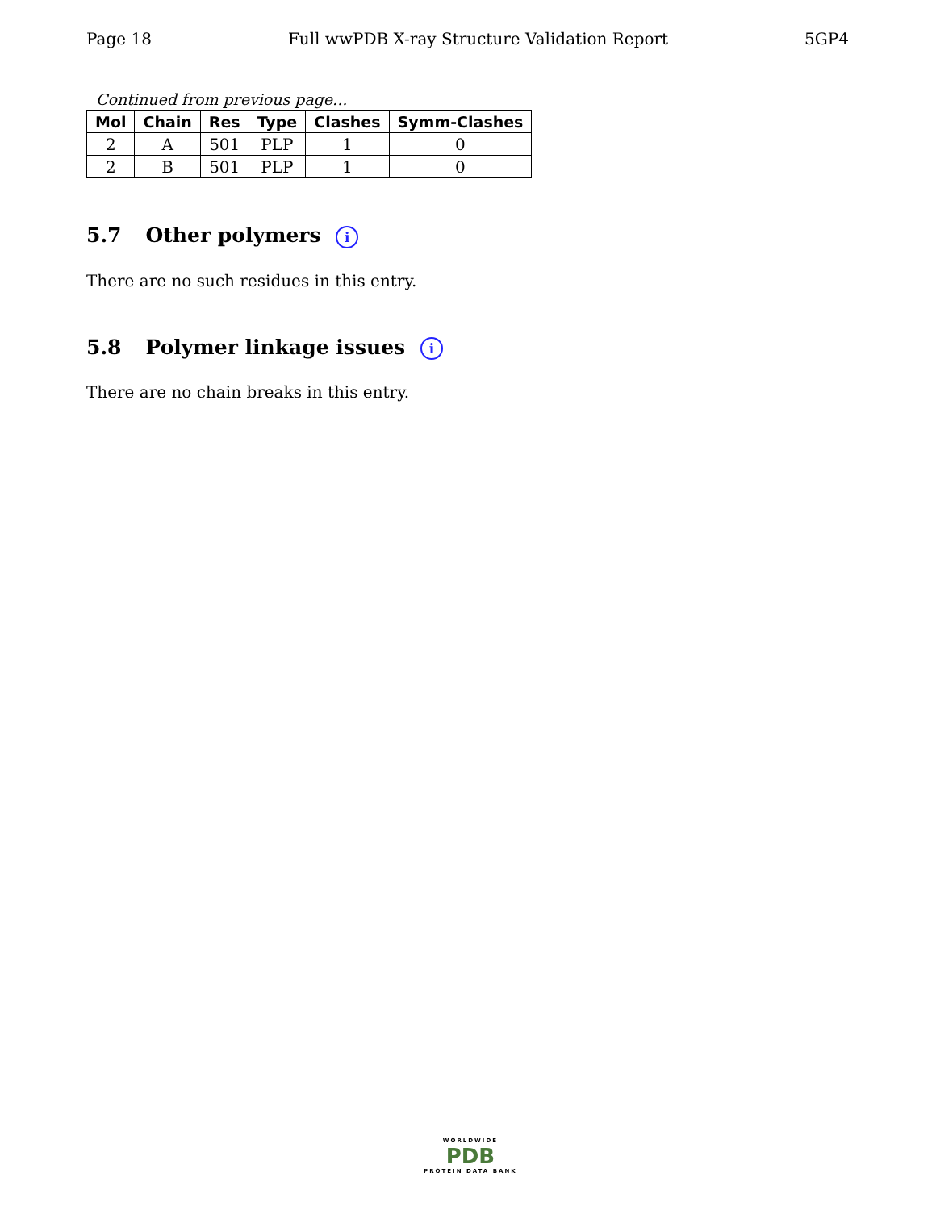Page 18 Full wwPDB X-ray Structure Validation Report 5GP4
Continued from previous page...
| Mol | Chain | Res | Type | Clashes | Symm-Clashes |
| --- | --- | --- | --- | --- | --- |
| 2 | A | 501 | PLP | 1 | 0 |
| 2 | B | 501 | PLP | 1 | 0 |
5.7 Other polymers i
There are no such residues in this entry.
5.8 Polymer linkage issues i
There are no chain breaks in this entry.
WORLDWIDE
PDB
PROTEIN DATA BANK